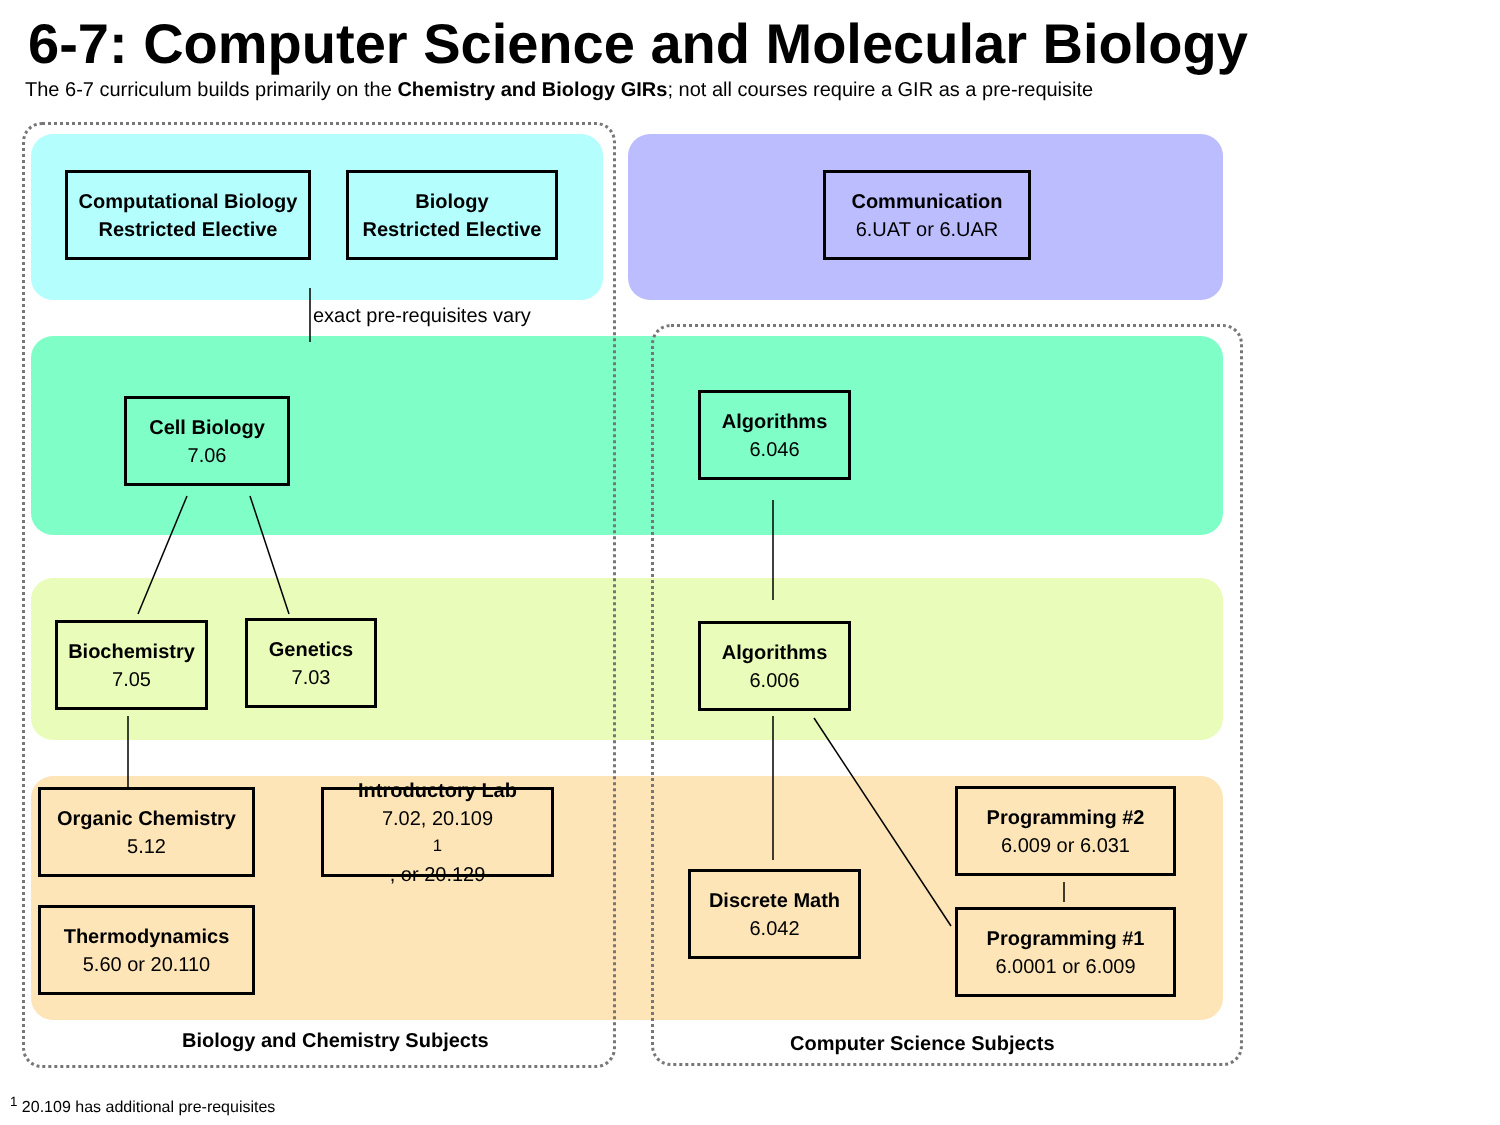6-7: Computer Science and Molecular Biology
The 6-7 curriculum builds primarily on the Chemistry and Biology GIRs; not all courses require a GIR as a pre-requisite
Computational Biology
Restricted Elective
Biology
Restricted Elective
Communication
6.UAT or 6.UAR
exact pre-requisites vary
Cell Biology
7.06
Algorithms
6.046
Biochemistry
7.05
Genetics
7.03
Algorithms
6.006
Organic Chemistry
5.12
Introductory Lab
7.02, 20.109<sup>1</sup>, or 20.129
Programming #2
6.009 or 6.031
Discrete Math
6.042
Thermodynamics
5.60 or 20.110
Programming #1
6.0001 or 6.009
Biology and Chemistry Subjects Computer Science Subjects
<sup>1</sup> 20.109 has additional pre-requisites